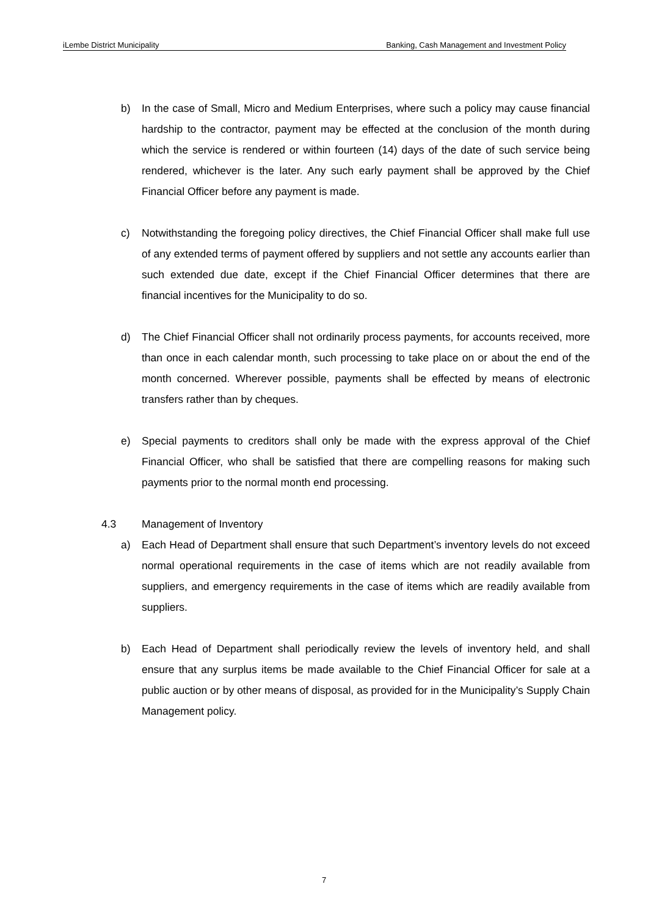iLembe District Municipality Banking, Cash Management and Investment Policy
b) In the case of Small, Micro and Medium Enterprises, where such a policy may cause financial hardship to the contractor, payment may be effected at the conclusion of the month during which the service is rendered or within fourteen (14) days of the date of such service being rendered, whichever is the later. Any such early payment shall be approved by the Chief Financial Officer before any payment is made.
c) Notwithstanding the foregoing policy directives, the Chief Financial Officer shall make full use of any extended terms of payment offered by suppliers and not settle any accounts earlier than such extended due date, except if the Chief Financial Officer determines that there are financial incentives for the Municipality to do so.
d) The Chief Financial Officer shall not ordinarily process payments, for accounts received, more than once in each calendar month, such processing to take place on or about the end of the month concerned. Wherever possible, payments shall be effected by means of electronic transfers rather than by cheques.
e) Special payments to creditors shall only be made with the express approval of the Chief Financial Officer, who shall be satisfied that there are compelling reasons for making such payments prior to the normal month end processing.
4.3 Management of Inventory
a) Each Head of Department shall ensure that such Department’s inventory levels do not exceed normal operational requirements in the case of items which are not readily available from suppliers, and emergency requirements in the case of items which are readily available from suppliers.
b) Each Head of Department shall periodically review the levels of inventory held, and shall ensure that any surplus items be made available to the Chief Financial Officer for sale at a public auction or by other means of disposal, as provided for in the Municipality’s Supply Chain Management policy.
7